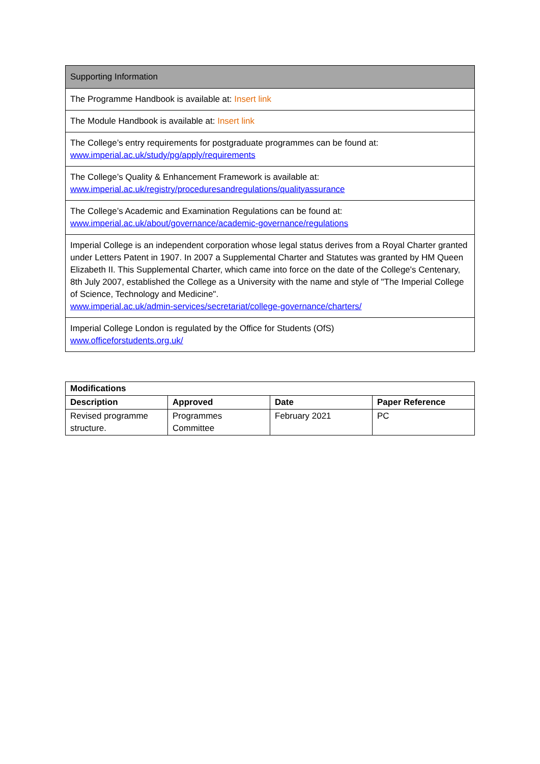| Supporting Information |
| --- |
| The Programme Handbook is available at: Insert link |
| The Module Handbook is available at: Insert link |
| The College’s entry requirements for postgraduate programmes can be found at: www.imperial.ac.uk/study/pg/apply/requirements |
| The College’s Quality & Enhancement Framework is available at: www.imperial.ac.uk/registry/proceduresandregulations/qualityassurance |
| The College’s Academic and Examination Regulations can be found at: www.imperial.ac.uk/about/governance/academic-governance/regulations |
| Imperial College is an independent corporation whose legal status derives from a Royal Charter granted under Letters Patent in 1907. In 2007 a Supplemental Charter and Statutes was granted by HM Queen Elizabeth II. This Supplemental Charter, which came into force on the date of the College's Centenary, 8th July 2007, established the College as a University with the name and style of "The Imperial College of Science, Technology and Medicine". www.imperial.ac.uk/admin-services/secretariat/college-governance/charters/ |
| Imperial College London is regulated by the Office for Students (OfS) www.officeforstudents.org.uk/ |
| Modifications | | | |
| --- | --- | --- | --- |
| Description | Approved | Date | Paper Reference |
| Revised programme structure. | Programmes Committee | February 2021 | PC |